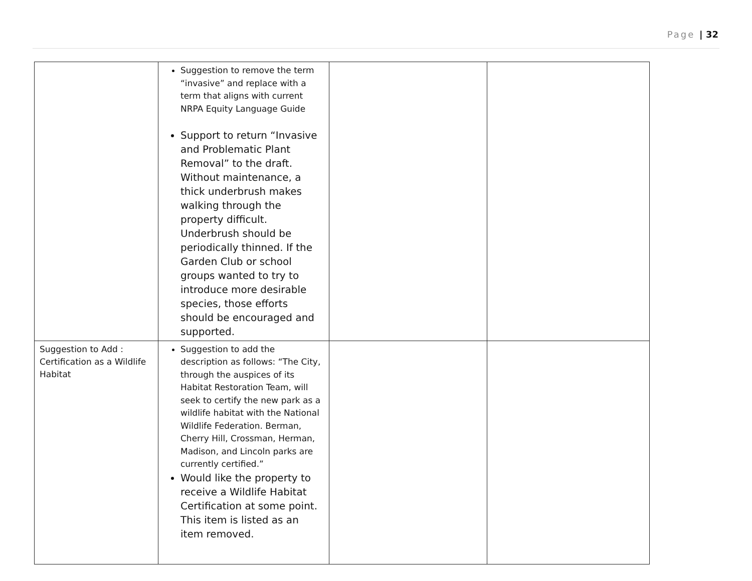Page | 32
| | Suggestion to remove the term “invasive” and replace with a term that aligns with current NRPA Equity Language Guide Support to return “Invasive and Problematic Plant Removal” to the draft. Without maintenance, a thick underbrush makes walking through the property difficult. Underbrush should be periodically thinned. If the Garden Club or school groups wanted to try to introduce more desirable species, those efforts should be encouraged and supported. | | |
| Suggestion to Add : Certification as a Wildlife Habitat | Suggestion to add the description as follows: “The City, through the auspices of its Habitat Restoration Team, will seek to certify the new park as a wildlife habitat with the National Wildlife Federation. Berman, Cherry Hill, Crossman, Herman, Madison, and Lincoln parks are currently certified.” Would like the property to receive a Wildlife Habitat Certification at some point. This item is listed as an item removed. | | |